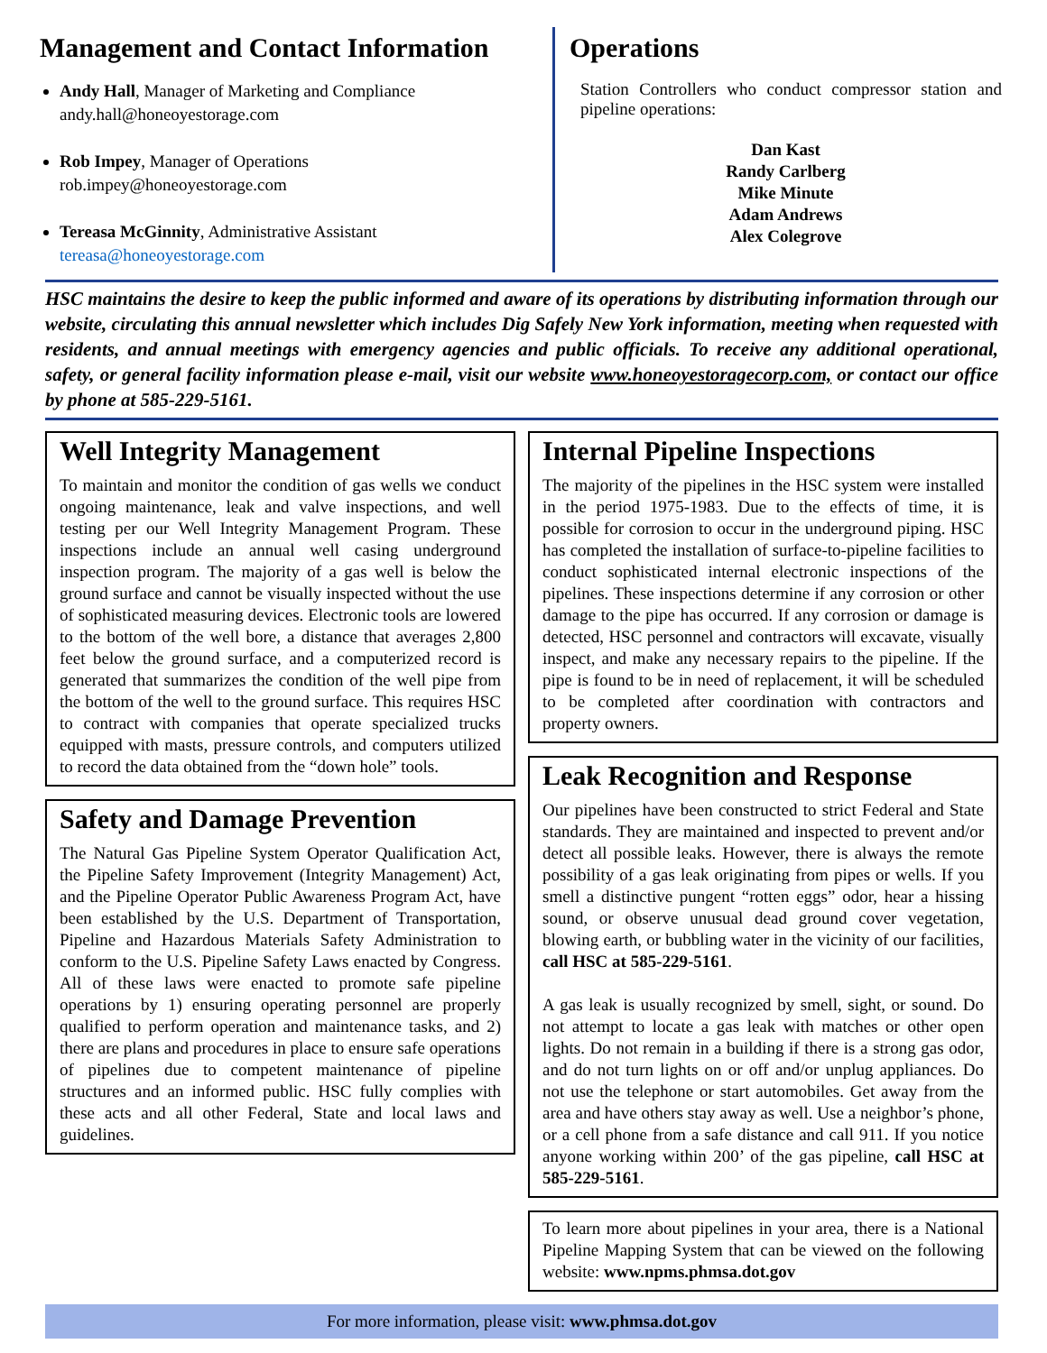Management and Contact Information
Andy Hall, Manager of Marketing and Compliance
andy.hall@honeoyestorage.com
Rob Impey, Manager of Operations
rob.impey@honeoyestorage.com
Tereasa McGinnity, Administrative Assistant
tereasa@honeoyestorage.com
Operations
Station Controllers who conduct compressor station and pipeline operations:
Dan Kast
Randy Carlberg
Mike Minute
Adam Andrews
Alex Colegrove
HSC maintains the desire to keep the public informed and aware of its operations by distributing information through our website, circulating this annual newsletter which includes Dig Safely New York information, meeting when requested with residents, and annual meetings with emergency agencies and public officials. To receive any additional operational, safety, or general facility information please e-mail, visit our website www.honeoyestoragecorp.com, or contact our office by phone at 585-229-5161.
Well Integrity Management
To maintain and monitor the condition of gas wells we conduct ongoing maintenance, leak and valve inspections, and well testing per our Well Integrity Management Program. These inspections include an annual well casing underground inspection program. The majority of a gas well is below the ground surface and cannot be visually inspected without the use of sophisticated measuring devices. Electronic tools are lowered to the bottom of the well bore, a distance that averages 2,800 feet below the ground surface, and a computerized record is generated that summarizes the condition of the well pipe from the bottom of the well to the ground surface. This requires HSC to contract with companies that operate specialized trucks equipped with masts, pressure controls, and computers utilized to record the data obtained from the “down hole” tools.
Safety and Damage Prevention
The Natural Gas Pipeline System Operator Qualification Act, the Pipeline Safety Improvement (Integrity Management) Act, and the Pipeline Operator Public Awareness Program Act, have been established by the U.S. Department of Transportation, Pipeline and Hazardous Materials Safety Administration to conform to the U.S. Pipeline Safety Laws enacted by Congress. All of these laws were enacted to promote safe pipeline operations by 1) ensuring operating personnel are properly qualified to perform operation and maintenance tasks, and 2) there are plans and procedures in place to ensure safe operations of pipelines due to competent maintenance of pipeline structures and an informed public. HSC fully complies with these acts and all other Federal, State and local laws and guidelines.
Internal Pipeline Inspections
The majority of the pipelines in the HSC system were installed in the period 1975-1983. Due to the effects of time, it is possible for corrosion to occur in the underground piping. HSC has completed the installation of surface-to-pipeline facilities to conduct sophisticated internal electronic inspections of the pipelines. These inspections determine if any corrosion or other damage to the pipe has occurred. If any corrosion or damage is detected, HSC personnel and contractors will excavate, visually inspect, and make any necessary repairs to the pipeline. If the pipe is found to be in need of replacement, it will be scheduled to be completed after coordination with contractors and property owners.
Leak Recognition and Response
Our pipelines have been constructed to strict Federal and State standards. They are maintained and inspected to prevent and/or detect all possible leaks. However, there is always the remote possibility of a gas leak originating from pipes or wells. If you smell a distinctive pungent “rotten eggs” odor, hear a hissing sound, or observe unusual dead ground cover vegetation, blowing earth, or bubbling water in the vicinity of our facilities, call HSC at 585-229-5161.
A gas leak is usually recognized by smell, sight, or sound. Do not attempt to locate a gas leak with matches or other open lights. Do not remain in a building if there is a strong gas odor, and do not turn lights on or off and/or unplug appliances. Do not use the telephone or start automobiles. Get away from the area and have others stay away as well. Use a neighbor’s phone, or a cell phone from a safe distance and call 911. If you notice anyone working within 200’ of the gas pipeline, call HSC at 585-229-5161.
To learn more about pipelines in your area, there is a National Pipeline Mapping System that can be viewed on the following website: www.npms.phmsa.dot.gov
For more information, please visit: www.phmsa.dot.gov